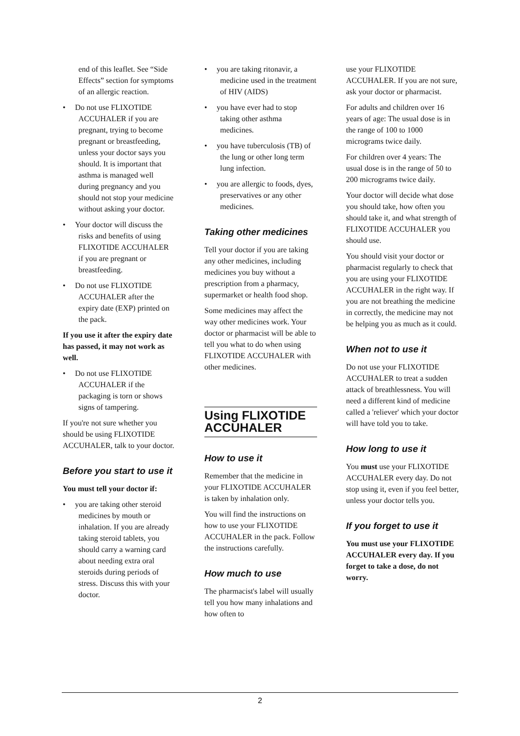end of this leaflet. See “Side Effects” section for symptoms of an allergic reaction.
• Do not use FLIXOTIDE ACCUHALER if you are pregnant, trying to become pregnant or breastfeeding, unless your doctor says you should. It is important that asthma is managed well during pregnancy and you should not stop your medicine without asking your doctor.
• Your doctor will discuss the risks and benefits of using FLIXOTIDE ACCUHALER if you are pregnant or breastfeeding.
• Do not use FLIXOTIDE ACCUHALER after the expiry date (EXP) printed on the pack.
If you use it after the expiry date has passed, it may not work as well.
• Do not use FLIXOTIDE ACCUHALER if the packaging is torn or shows signs of tampering.
If you're not sure whether you should be using FLIXOTIDE ACCUHALER, talk to your doctor.
Before you start to use it
You must tell your doctor if:
• you are taking other steroid medicines by mouth or inhalation. If you are already taking steroid tablets, you should carry a warning card about needing extra oral steroids during periods of stress. Discuss this with your doctor.
• you are taking ritonavir, a medicine used in the treatment of HIV (AIDS)
• you have ever had to stop taking other asthma medicines.
• you have tuberculosis (TB) of the lung or other long term lung infection.
• you are allergic to foods, dyes, preservatives or any other medicines.
Taking other medicines
Tell your doctor if you are taking any other medicines, including medicines you buy without a prescription from a pharmacy, supermarket or health food shop.
Some medicines may affect the way other medicines work. Your doctor or pharmacist will be able to tell you what to do when using FLIXOTIDE ACCUHALER with other medicines.
Using FLIXOTIDE ACCUHALER
How to use it
Remember that the medicine in your FLIXOTIDE ACCUHALER is taken by inhalation only.
You will find the instructions on how to use your FLIXOTIDE ACCUHALER in the pack. Follow the instructions carefully.
How much to use
The pharmacist's label will usually tell you how many inhalations and how often to
use your FLIXOTIDE ACCUHALER. If you are not sure, ask your doctor or pharmacist.
For adults and children over 16 years of age: The usual dose is in the range of 100 to 1000 micrograms twice daily.
For children over 4 years: The usual dose is in the range of 50 to 200 micrograms twice daily.
Your doctor will decide what dose you should take, how often you should take it, and what strength of FLIXOTIDE ACCUHALER you should use.
You should visit your doctor or pharmacist regularly to check that you are using your FLIXOTIDE ACCUHALER in the right way. If you are not breathing the medicine in correctly, the medicine may not be helping you as much as it could.
When not to use it
Do not use your FLIXOTIDE ACCUHALER to treat a sudden attack of breathlessness. You will need a different kind of medicine called a 'reliever' which your doctor will have told you to take.
How long to use it
You must use your FLIXOTIDE ACCUHALER every day. Do not stop using it, even if you feel better, unless your doctor tells you.
If you forget to use it
You must use your FLIXOTIDE ACCUHALER every day. If you forget to take a dose, do not worry.
2